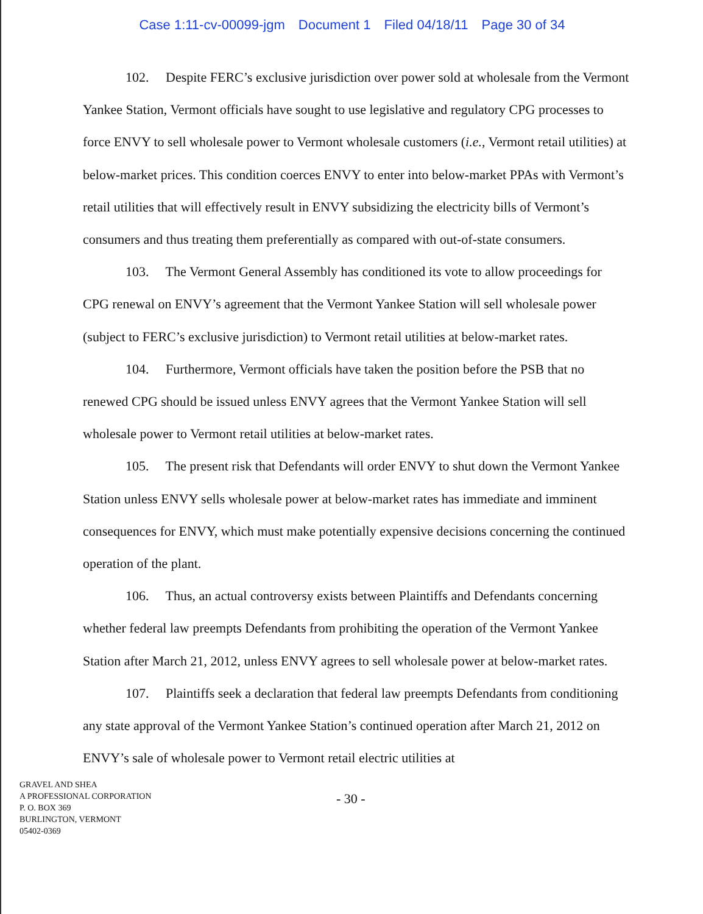Case 1:11-cv-00099-jgm Document 1 Filed 04/18/11 Page 30 of 34
102. Despite FERC’s exclusive jurisdiction over power sold at wholesale from the Vermont Yankee Station, Vermont officials have sought to use legislative and regulatory CPG processes to force ENVY to sell wholesale power to Vermont wholesale customers (i.e., Vermont retail utilities) at below-market prices. This condition coerces ENVY to enter into below-market PPAs with Vermont’s retail utilities that will effectively result in ENVY subsidizing the electricity bills of Vermont’s consumers and thus treating them preferentially as compared with out-of-state consumers.
103. The Vermont General Assembly has conditioned its vote to allow proceedings for CPG renewal on ENVY’s agreement that the Vermont Yankee Station will sell wholesale power (subject to FERC’s exclusive jurisdiction) to Vermont retail utilities at below-market rates.
104. Furthermore, Vermont officials have taken the position before the PSB that no renewed CPG should be issued unless ENVY agrees that the Vermont Yankee Station will sell wholesale power to Vermont retail utilities at below-market rates.
105. The present risk that Defendants will order ENVY to shut down the Vermont Yankee Station unless ENVY sells wholesale power at below-market rates has immediate and imminent consequences for ENVY, which must make potentially expensive decisions concerning the continued operation of the plant.
106. Thus, an actual controversy exists between Plaintiffs and Defendants concerning whether federal law preempts Defendants from prohibiting the operation of the Vermont Yankee Station after March 21, 2012, unless ENVY agrees to sell wholesale power at below-market rates.
107. Plaintiffs seek a declaration that federal law preempts Defendants from conditioning any state approval of the Vermont Yankee Station’s continued operation after March 21, 2012 on ENVY’s sale of wholesale power to Vermont retail electric utilities at
GRAVEL AND SHEA
A PROFESSIONAL CORPORATION
P. O. BOX 369
BURLINGTON, VERMONT
05402-0369
- 30 -